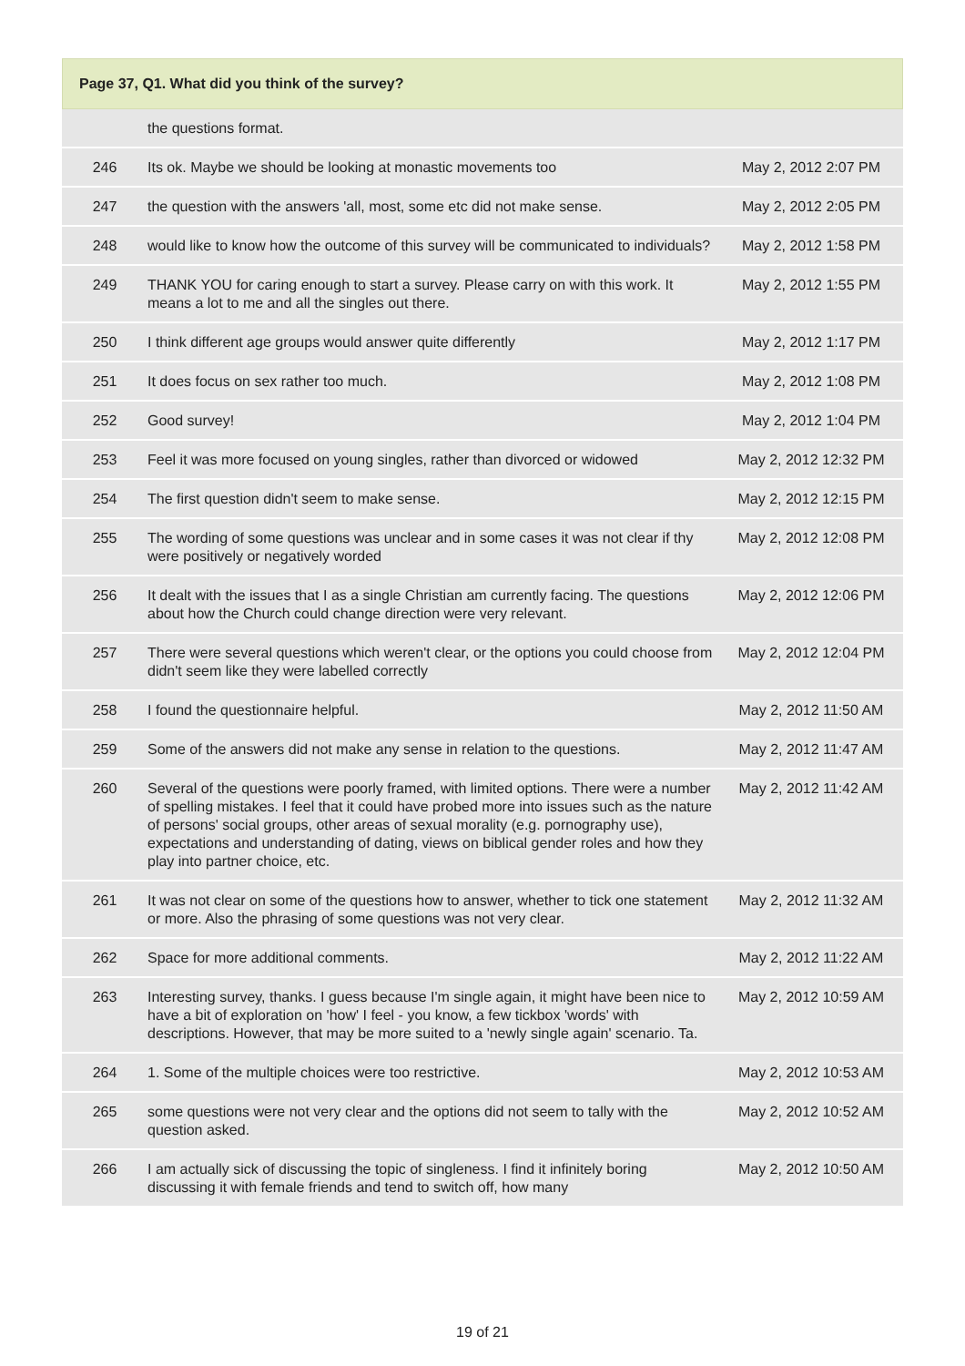Page 37, Q1. What did you think of the survey?
| | the questions format. | |
| 246 | Its ok. Maybe we should be looking at monastic movements too | May 2, 2012 2:07 PM |
| 247 | the question with the answers 'all, most, some etc did not make sense. | May 2, 2012 2:05 PM |
| 248 | would like to know how the outcome of this survey will be communicated to individuals? | May 2, 2012 1:58 PM |
| 249 | THANK YOU for caring enough to start a survey. Please carry on with this work. It means a lot to me and all the singles out there. | May 2, 2012 1:55 PM |
| 250 | I think different age groups would answer quite differently | May 2, 2012 1:17 PM |
| 251 | It does focus on sex rather too much. | May 2, 2012 1:08 PM |
| 252 | Good survey! | May 2, 2012 1:04 PM |
| 253 | Feel it was more focused on young singles, rather than divorced or widowed | May 2, 2012 12:32 PM |
| 254 | The first question didn't seem to make sense. | May 2, 2012 12:15 PM |
| 255 | The wording of some questions was unclear and in some cases it was not clear if thy were positively or negatively worded | May 2, 2012 12:08 PM |
| 256 | It dealt with the issues that I as a single Christian am currently facing. The questions about how the Church could change direction were very relevant. | May 2, 2012 12:06 PM |
| 257 | There were several questions which weren't clear, or the options you could choose from didn't seem like they were labelled correctly | May 2, 2012 12:04 PM |
| 258 | I found the questionnaire helpful. | May 2, 2012 11:50 AM |
| 259 | Some of the answers did not make any sense in relation to the questions. | May 2, 2012 11:47 AM |
| 260 | Several of the questions were poorly framed, with limited options. There were a number of spelling mistakes. I feel that it could have probed more into issues such as the nature of persons' social groups, other areas of sexual morality (e.g. pornography use), expectations and understanding of dating, views on biblical gender roles and how they play into partner choice, etc. | May 2, 2012 11:42 AM |
| 261 | It was not clear on some of the questions how to answer, whether to tick one statement or more. Also the phrasing of some questions was not very clear. | May 2, 2012 11:32 AM |
| 262 | Space for more additional comments. | May 2, 2012 11:22 AM |
| 263 | Interesting survey, thanks. I guess because I'm single again, it might have been nice to have a bit of exploration on 'how' I feel - you know, a few tickbox 'words' with descriptions. However, that may be more suited to a 'newly single again' scenario. Ta. | May 2, 2012 10:59 AM |
| 264 | 1. Some of the multiple choices were too restrictive. | May 2, 2012 10:53 AM |
| 265 | some questions were not very clear and the options did not seem to tally with the question asked. | May 2, 2012 10:52 AM |
| 266 | I am actually sick of discussing the topic of singleness. I find it infinitely boring discussing it with female friends and tend to switch off, how many | May 2, 2012 10:50 AM |
19 of 21